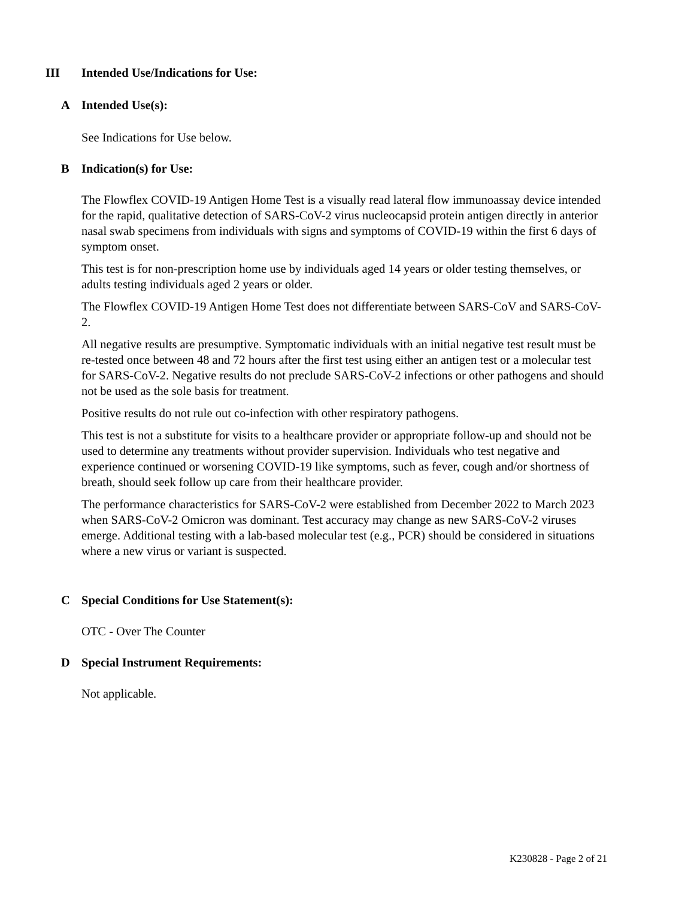III Intended Use/Indications for Use:
A Intended Use(s):
See Indications for Use below.
B Indication(s) for Use:
The Flowflex COVID-19 Antigen Home Test is a visually read lateral flow immunoassay device intended for the rapid, qualitative detection of SARS-CoV-2 virus nucleocapsid protein antigen directly in anterior nasal swab specimens from individuals with signs and symptoms of COVID-19 within the first 6 days of symptom onset.
This test is for non-prescription home use by individuals aged 14 years or older testing themselves, or adults testing individuals aged 2 years or older.
The Flowflex COVID-19 Antigen Home Test does not differentiate between SARS-CoV and SARS-CoV-2.
All negative results are presumptive. Symptomatic individuals with an initial negative test result must be re-tested once between 48 and 72 hours after the first test using either an antigen test or a molecular test for SARS-CoV-2. Negative results do not preclude SARS-CoV-2 infections or other pathogens and should not be used as the sole basis for treatment.
Positive results do not rule out co-infection with other respiratory pathogens.
This test is not a substitute for visits to a healthcare provider or appropriate follow-up and should not be used to determine any treatments without provider supervision. Individuals who test negative and experience continued or worsening COVID-19 like symptoms, such as fever, cough and/or shortness of breath, should seek follow up care from their healthcare provider.
The performance characteristics for SARS-CoV-2 were established from December 2022 to March 2023 when SARS-CoV-2 Omicron was dominant. Test accuracy may change as new SARS-CoV-2 viruses emerge. Additional testing with a lab-based molecular test (e.g., PCR) should be considered in situations where a new virus or variant is suspected.
C Special Conditions for Use Statement(s):
OTC - Over The Counter
D Special Instrument Requirements:
Not applicable.
K230828 - Page 2 of 21